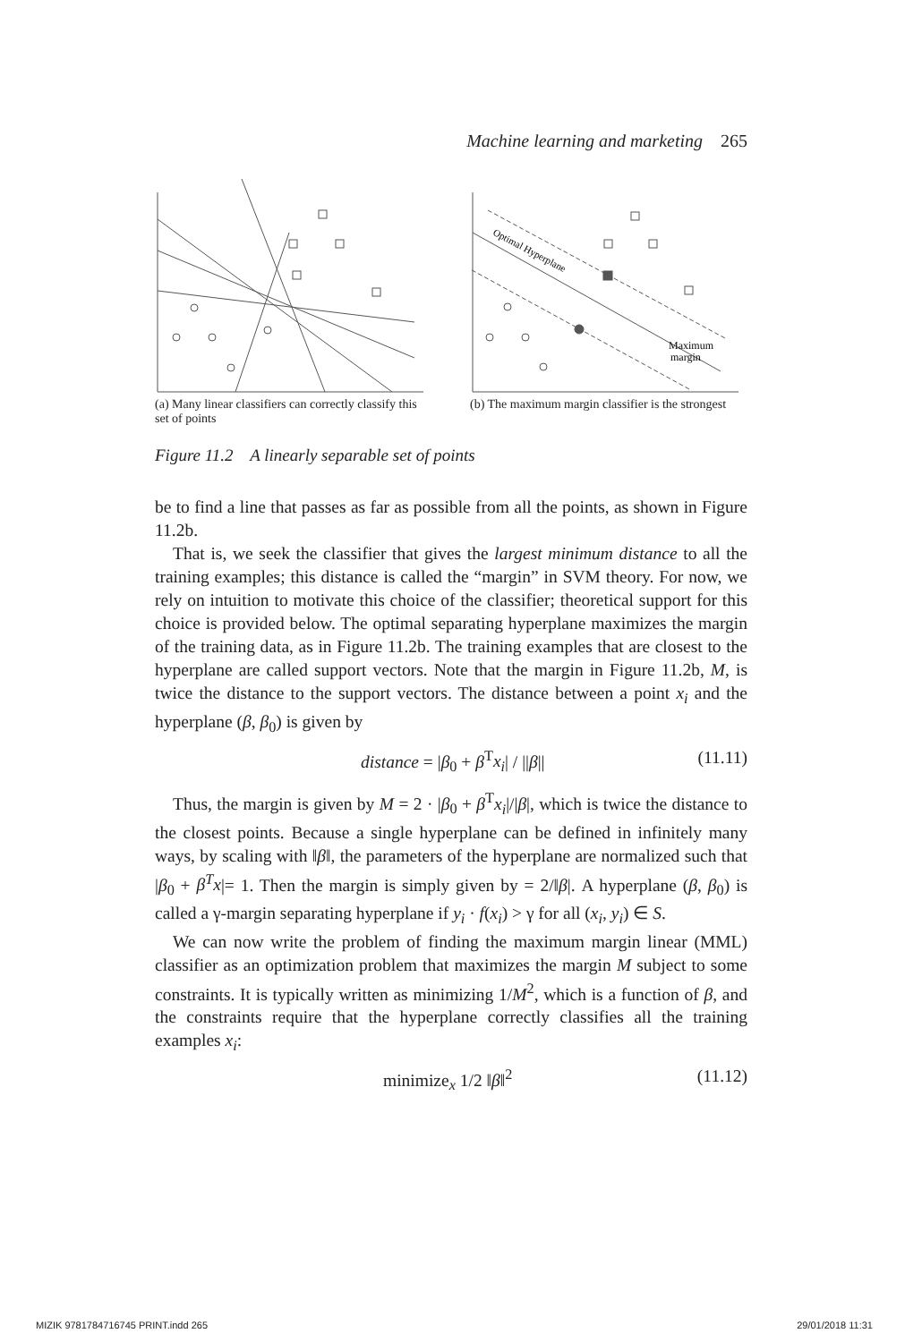Machine learning and marketing 265
(a) Many linear classifiers can correctly classify this set of points
Optimal Hyperplane
Maximum
margin
(b) The maximum margin classifier is the strongest
Figure 11.2 A linearly separable set of points
be to find a line that passes as far as possible from all the points, as shown in Figure 11.2b.
That is, we seek the classifier that gives the largest minimum distance to all the training examples; this distance is called the “margin” in SVM theory. For now, we rely on intuition to motivate this choice of the classifier; theoretical support for this choice is provided below. The optimal separating hyperplane maximizes the margin of the training data, as in Figure 11.2b. The training examples that are closest to the hyperplane are called support vectors. Note that the margin in Figure 11.2b, M, is twice the distance to the support vectors. The distance between a point x<sub>i</sub> and the hyperplane (β, β<sub>0</sub>) is given by
distance = |β<sub>0</sub> + β<sup>T</sup>x<sub>i</sub>| / ||β|| (11.11)
Thus, the margin is given by M = 2 · |β<sub>0</sub> + β<sup>T</sup>x<sub>i</sub>|/|β|, which is twice the distance to the closest points. Because a single hyperplane can be defined in infinitely many ways, by scaling with ‖β‖, the parameters of the hyperplane are normalized such that |β<sub>0</sub> + β<sup>T</sup>x|= 1. Then the margin is simply given by = 2/‖β|. A hyperplane (β, β<sub>0</sub>) is called a γ-margin separating hyperplane if y<sub>i</sub> · f(x<sub>i</sub>) > γ for all (x<sub>i</sub>, y<sub>i</sub>) ∈ S.
We can now write the problem of finding the maximum margin linear (MML) classifier as an optimization problem that maximizes the margin M subject to some constraints. It is typically written as minimizing 1/M<sup>2</sup>, which is a function of β, and the constraints require that the hyperplane correctly classifies all the training examples x<sub>i</sub>:
minimize<sub>x</sub> 1/2 ‖β‖<sup>2</sup> (11.12)
MIZIK 9781784716745 PRINT.indd 265 29/01/2018 11:31